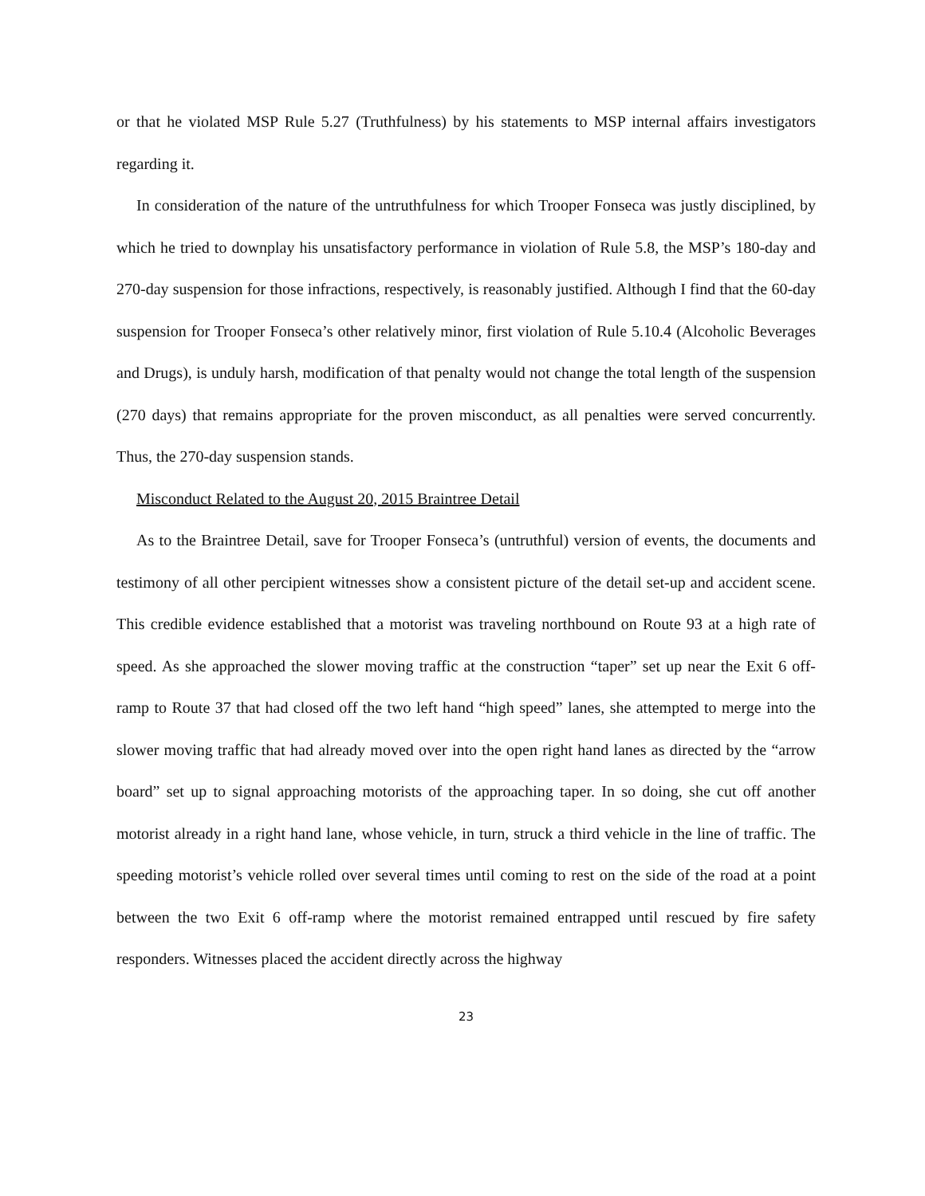or that he violated MSP Rule 5.27 (Truthfulness) by his statements to MSP internal affairs investigators regarding it.
In consideration of the nature of the untruthfulness for which Trooper Fonseca was justly disciplined, by which he tried to downplay his unsatisfactory performance in violation of Rule 5.8, the MSP’s 180-day and 270-day suspension for those infractions, respectively, is reasonably justified. Although I find that the 60-day suspension for Trooper Fonseca’s other relatively minor, first violation of Rule 5.10.4 (Alcoholic Beverages and Drugs), is unduly harsh, modification of that penalty would not change the total length of the suspension (270 days) that remains appropriate for the proven misconduct, as all penalties were served concurrently. Thus, the 270-day suspension stands.
Misconduct Related to the August 20, 2015 Braintree Detail
As to the Braintree Detail, save for Trooper Fonseca’s (untruthful) version of events, the documents and testimony of all other percipient witnesses show a consistent picture of the detail set-up and accident scene. This credible evidence established that a motorist was traveling northbound on Route 93 at a high rate of speed. As she approached the slower moving traffic at the construction “taper” set up near the Exit 6 off-ramp to Route 37 that had closed off the two left hand “high speed” lanes, she attempted to merge into the slower moving traffic that had already moved over into the open right hand lanes as directed by the “arrow board” set up to signal approaching motorists of the approaching taper. In so doing, she cut off another motorist already in a right hand lane, whose vehicle, in turn, struck a third vehicle in the line of traffic. The speeding motorist’s vehicle rolled over several times until coming to rest on the side of the road at a point between the two Exit 6 off-ramp where the motorist remained entrapped until rescued by fire safety responders. Witnesses placed the accident directly across the highway
23